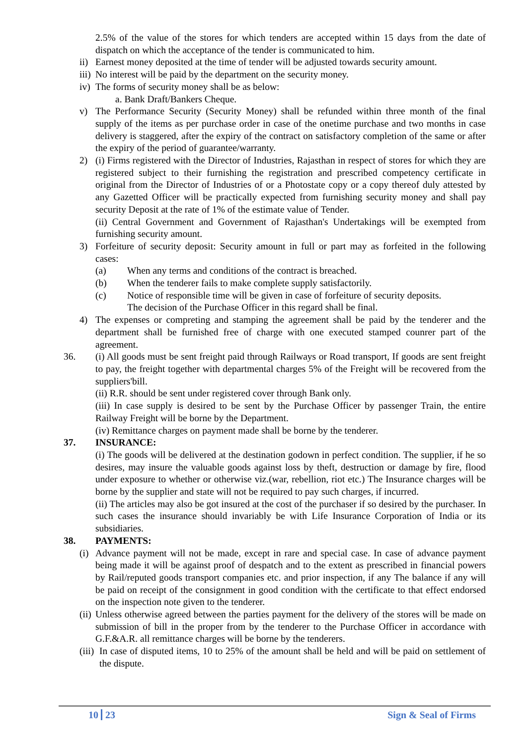2.5% of the value of the stores for which tenders are accepted within 15 days from the date of dispatch on which the acceptance of the tender is communicated to him.
ii) Earnest money deposited at the time of tender will be adjusted towards security amount.
iii) No interest will be paid by the department on the security money.
iv) The forms of security money shall be as below:
a. Bank Draft/Bankers Cheque.
v) The Performance Security (Security Money) shall be refunded within three month of the final supply of the items as per purchase order in case of the onetime purchase and two months in case delivery is staggered, after the expiry of the contract on satisfactory completion of the same or after the expiry of the period of guarantee/warranty.
2) (i) Firms registered with the Director of Industries, Rajasthan in respect of stores for which they are registered subject to their furnishing the registration and prescribed competency certificate in original from the Director of Industries of or a Photostate copy or a copy thereof duly attested by any Gazetted Officer will be practically expected from furnishing security money and shall pay security Deposit at the rate of 1% of the estimate value of Tender.
(ii) Central Government and Government of Rajasthan's Undertakings will be exempted from furnishing security amount.
3) Forfeiture of security deposit: Security amount in full or part may as forfeited in the following cases:
(a) When any terms and conditions of the contract is breached.
(b) When the tenderer fails to make complete supply satisfactorily.
(c) Notice of responsible time will be given in case of forfeiture of security deposits.
The decision of the Purchase Officer in this regard shall be final.
4) The expenses or compreting and stamping the agreement shall be paid by the tenderer and the department shall be furnished free of charge with one executed stamped counrer part of the agreement.
36. (i) All goods must be sent freight paid through Railways or Road transport, If goods are sent freight to pay, the freight together with departmental charges 5% of the Freight will be recovered from the suppliers'bill.
(ii) R.R. should be sent under registered cover through Bank only.
(iii) In case supply is desired to be sent by the Purchase Officer by passenger Train, the entire Railway Freight will be borne by the Department.
(iv) Remittance charges on payment made shall be borne by the tenderer.
37. INSURANCE:
(i) The goods will be delivered at the destination godown in perfect condition. The supplier, if he so desires, may insure the valuable goods against loss by theft, destruction or damage by fire, flood under exposure to whether or otherwise viz.(war, rebellion, riot etc.) The Insurance charges will be borne by the supplier and state will not be required to pay such charges, if incurred.
(ii) The articles may also be got insured at the cost of the purchaser if so desired by the purchaser. In such cases the insurance should invariably be with Life Insurance Corporation of India or its subsidiaries.
38. PAYMENTS:
(i) Advance payment will not be made, except in rare and special case. In case of advance payment being made it will be against proof of despatch and to the extent as prescribed in financial powers by Rail/reputed goods transport companies etc. and prior inspection, if any The balance if any will be paid on receipt of the consignment in good condition with the certificate to that effect endorsed on the inspection note given to the tenderer.
(ii) Unless otherwise agreed between the parties payment for the delivery of the stores will be made on submission of bill in the proper from by the tenderer to the Purchase Officer in accordance with G.F.&A.R. all remittance charges will be borne by the tenderers.
(iii) In case of disputed items, 10 to 25% of the amount shall be held and will be paid on settlement of the dispute.
10 23 Sign & Seal of Firms